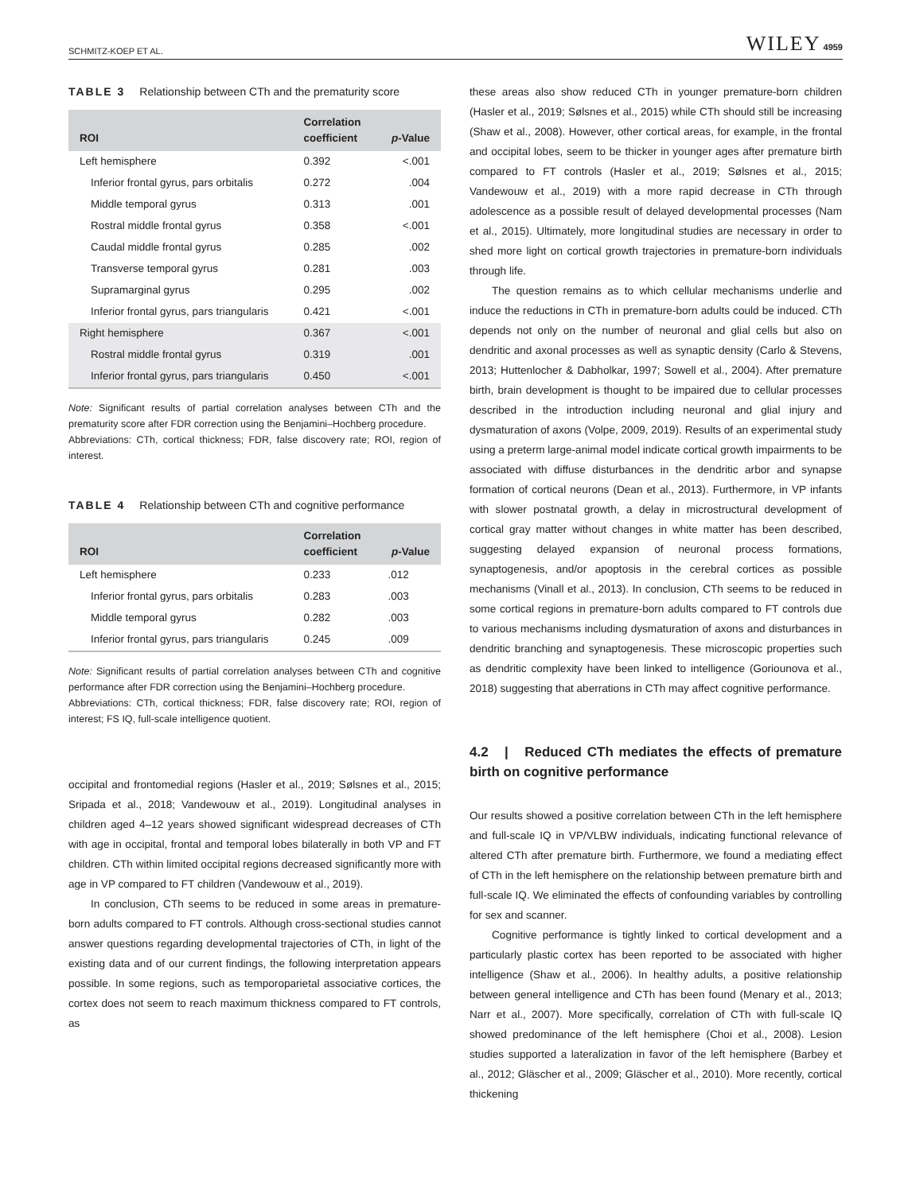SCHMITZ-KOEP ET AL. WILEY 4959
TABLE 3 Relationship between CTh and the prematurity score
| ROI | Correlation coefficient | p -Value |
| --- | --- | --- |
| Left hemisphere | 0.392 | <.001 |
| Inferior frontal gyrus, pars orbitalis | 0.272 | .004 |
| Middle temporal gyrus | 0.313 | .001 |
| Rostral middle frontal gyrus | 0.358 | <.001 |
| Caudal middle frontal gyrus | 0.285 | .002 |
| Transverse temporal gyrus | 0.281 | .003 |
| Supramarginal gyrus | 0.295 | .002 |
| Inferior frontal gyrus, pars triangularis | 0.421 | <.001 |
| Right hemisphere | 0.367 | <.001 |
| Rostral middle frontal gyrus | 0.319 | .001 |
| Inferior frontal gyrus, pars triangularis | 0.450 | <.001 |
Note: Significant results of partial correlation analyses between CTh and the prematurity score after FDR correction using the Benjamini–Hochberg procedure.
Abbreviations: CTh, cortical thickness; FDR, false discovery rate; ROI, region of interest.
TABLE 4 Relationship between CTh and cognitive performance
| ROI | Correlation coefficient | p -Value |
| --- | --- | --- |
| Left hemisphere | 0.233 | .012 |
| Inferior frontal gyrus, pars orbitalis | 0.283 | .003 |
| Middle temporal gyrus | 0.282 | .003 |
| Inferior frontal gyrus, pars triangularis | 0.245 | .009 |
Note: Significant results of partial correlation analyses between CTh and cognitive performance after FDR correction using the Benjamini–Hochberg procedure.
Abbreviations: CTh, cortical thickness; FDR, false discovery rate; ROI, region of interest; FS IQ, full-scale intelligence quotient.
occipital and frontomedial regions (Hasler et al., 2019; Sølsnes et al., 2015; Sripada et al., 2018; Vandewouw et al., 2019). Longitudinal analyses in children aged 4–12 years showed significant widespread decreases of CTh with age in occipital, frontal and temporal lobes bilaterally in both VP and FT children. CTh within limited occipital regions decreased significantly more with age in VP compared to FT children (Vandewouw et al., 2019).
In conclusion, CTh seems to be reduced in some areas in premature-born adults compared to FT controls. Although cross-sectional studies cannot answer questions regarding developmental trajectories of CTh, in light of the existing data and of our current findings, the following interpretation appears possible. In some regions, such as temporoparietal associative cortices, the cortex does not seem to reach maximum thickness compared to FT controls, as
these areas also show reduced CTh in younger premature-born children (Hasler et al., 2019; Sølsnes et al., 2015) while CTh should still be increasing (Shaw et al., 2008). However, other cortical areas, for example, in the frontal and occipital lobes, seem to be thicker in younger ages after premature birth compared to FT controls (Hasler et al., 2019; Sølsnes et al., 2015; Vandewouw et al., 2019) with a more rapid decrease in CTh through adolescence as a possible result of delayed developmental processes (Nam et al., 2015). Ultimately, more longitudinal studies are necessary in order to shed more light on cortical growth trajectories in premature-born individuals through life.
The question remains as to which cellular mechanisms underlie and induce the reductions in CTh in premature-born adults could be induced. CTh depends not only on the number of neuronal and glial cells but also on dendritic and axonal processes as well as synaptic density (Carlo & Stevens, 2013; Huttenlocher & Dabholkar, 1997; Sowell et al., 2004). After premature birth, brain development is thought to be impaired due to cellular processes described in the introduction including neuronal and glial injury and dysmaturation of axons (Volpe, 2009, 2019). Results of an experimental study using a preterm large-animal model indicate cortical growth impairments to be associated with diffuse disturbances in the dendritic arbor and synapse formation of cortical neurons (Dean et al., 2013). Furthermore, in VP infants with slower postnatal growth, a delay in microstructural development of cortical gray matter without changes in white matter has been described, suggesting delayed expansion of neuronal process formations, synaptogenesis, and/or apoptosis in the cerebral cortices as possible mechanisms (Vinall et al., 2013). In conclusion, CTh seems to be reduced in some cortical regions in premature-born adults compared to FT controls due to various mechanisms including dysmaturation of axons and disturbances in dendritic branching and synaptogenesis. These microscopic properties such as dendritic complexity have been linked to intelligence (Goriounova et al., 2018) suggesting that aberrations in CTh may affect cognitive performance.
4.2 | Reduced CTh mediates the effects of premature birth on cognitive performance
Our results showed a positive correlation between CTh in the left hemisphere and full-scale IQ in VP/VLBW individuals, indicating functional relevance of altered CTh after premature birth. Furthermore, we found a mediating effect of CTh in the left hemisphere on the relationship between premature birth and full-scale IQ. We eliminated the effects of confounding variables by controlling for sex and scanner.
Cognitive performance is tightly linked to cortical development and a particularly plastic cortex has been reported to be associated with higher intelligence (Shaw et al., 2006). In healthy adults, a positive relationship between general intelligence and CTh has been found (Menary et al., 2013; Narr et al., 2007). More specifically, correlation of CTh with full-scale IQ showed predominance of the left hemisphere (Choi et al., 2008). Lesion studies supported a lateralization in favor of the left hemisphere (Barbey et al., 2012; Gläscher et al., 2009; Gläscher et al., 2010). More recently, cortical thickening